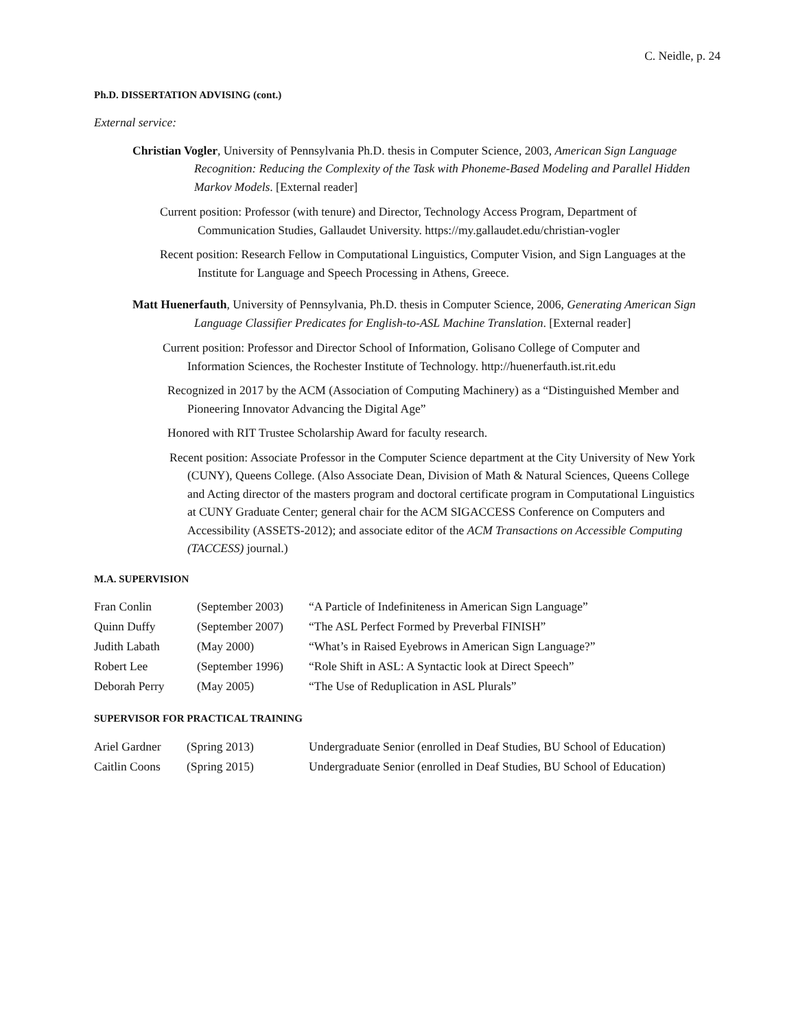C. Neidle, p. 24
Ph.D. DISSERTATION ADVISING (cont.)
External service:
Christian Vogler, University of Pennsylvania Ph.D. thesis in Computer Science, 2003, American Sign Language Recognition: Reducing the Complexity of the Task with Phoneme-Based Modeling and Parallel Hidden Markov Models. [External reader]
Current position: Professor (with tenure) and Director, Technology Access Program, Department of Communication Studies, Gallaudet University. https://my.gallaudet.edu/christian-vogler
Recent position: Research Fellow in Computational Linguistics, Computer Vision, and Sign Languages at the Institute for Language and Speech Processing in Athens, Greece.
Matt Huenerfauth, University of Pennsylvania, Ph.D. thesis in Computer Science, 2006, Generating American Sign Language Classifier Predicates for English-to-ASL Machine Translation. [External reader]
Current position: Professor and Director School of Information, Golisano College of Computer and Information Sciences, the Rochester Institute of Technology. http://huenerfauth.ist.rit.edu
Recognized in 2017 by the ACM (Association of Computing Machinery) as a “Distinguished Member and Pioneering Innovator Advancing the Digital Age”
Honored with RIT Trustee Scholarship Award for faculty research.
Recent position: Associate Professor in the Computer Science department at the City University of New York (CUNY), Queens College. (Also Associate Dean, Division of Math & Natural Sciences, Queens College and Acting director of the masters program and doctoral certificate program in Computational Linguistics at CUNY Graduate Center; general chair for the ACM SIGACCESS Conference on Computers and Accessibility (ASSETS-2012); and associate editor of the ACM Transactions on Accessible Computing (TACCESS) journal.)
M.A. SUPERVISION
| Fran Conlin | (September 2003) | “A Particle of Indefiniteness in American Sign Language” |
| Quinn Duffy | (September 2007) | “The ASL Perfect Formed by Preverbal FINISH” |
| Judith Labath | (May 2000) | “What’s in Raised Eyebrows in American Sign Language?” |
| Robert Lee | (September 1996) | “Role Shift in ASL: A Syntactic look at Direct Speech” |
| Deborah Perry | (May 2005) | “The Use of Reduplication in ASL Plurals” |
SUPERVISOR FOR PRACTICAL TRAINING
| Ariel Gardner | (Spring 2013) | Undergraduate Senior (enrolled in Deaf Studies, BU School of Education) |
| Caitlin Coons | (Spring 2015) | Undergraduate Senior (enrolled in Deaf Studies, BU School of Education) |